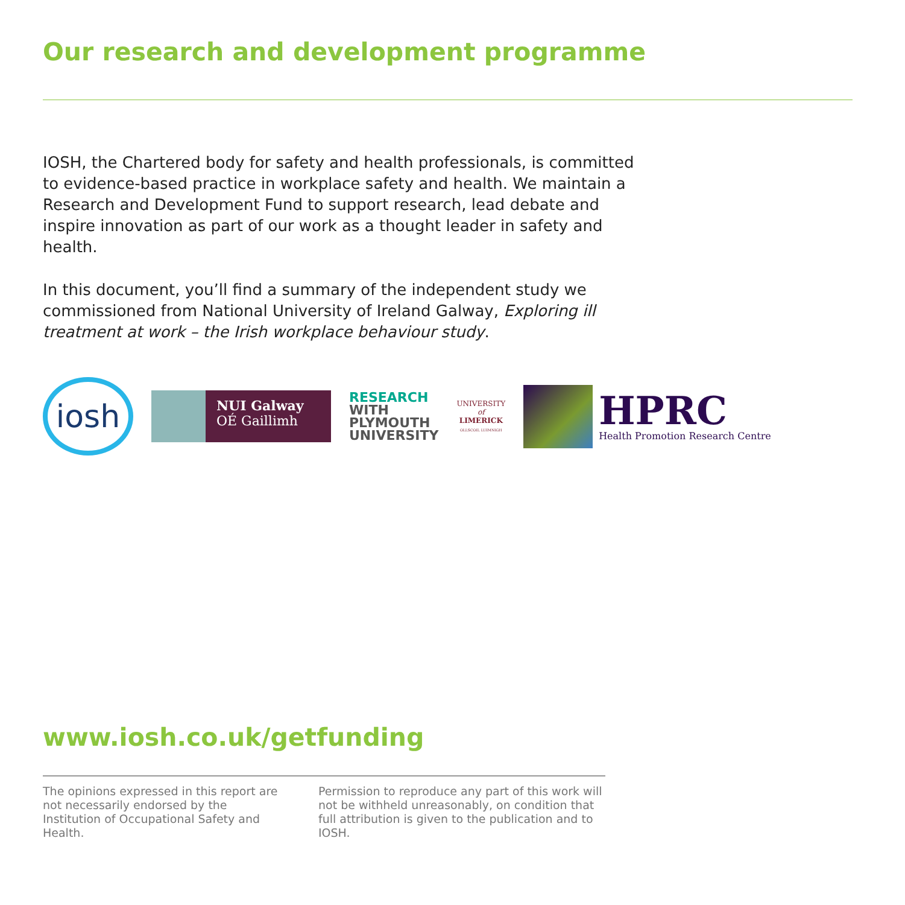Our research and development programme
IOSH, the Chartered body for safety and health professionals, is committed to evidence-based practice in workplace safety and health. We maintain a Research and Development Fund to support research, lead debate and inspire innovation as part of our work as a thought leader in safety and health.
In this document, you’ll find a summary of the independent study we commissioned from National University of Ireland Galway, Exploring ill treatment at work – the Irish workplace behaviour study.
iosh
NUI Galway
OÉ Gaillimh
RESEARCH
WITH
PLYMOUTH
UNIVERSITY
UNIVERSITY
of
LIMERICK
OLLSCOIL LUIMNIGH
HPRC
Health Promotion Research Centre
www.iosh.co.uk/getfunding
The opinions expressed in this report are not necessarily endorsed by the Institution of Occupational Safety and Health.
Permission to reproduce any part of this work will not be withheld unreasonably, on condition that full attribution is given to the publication and to IOSH.